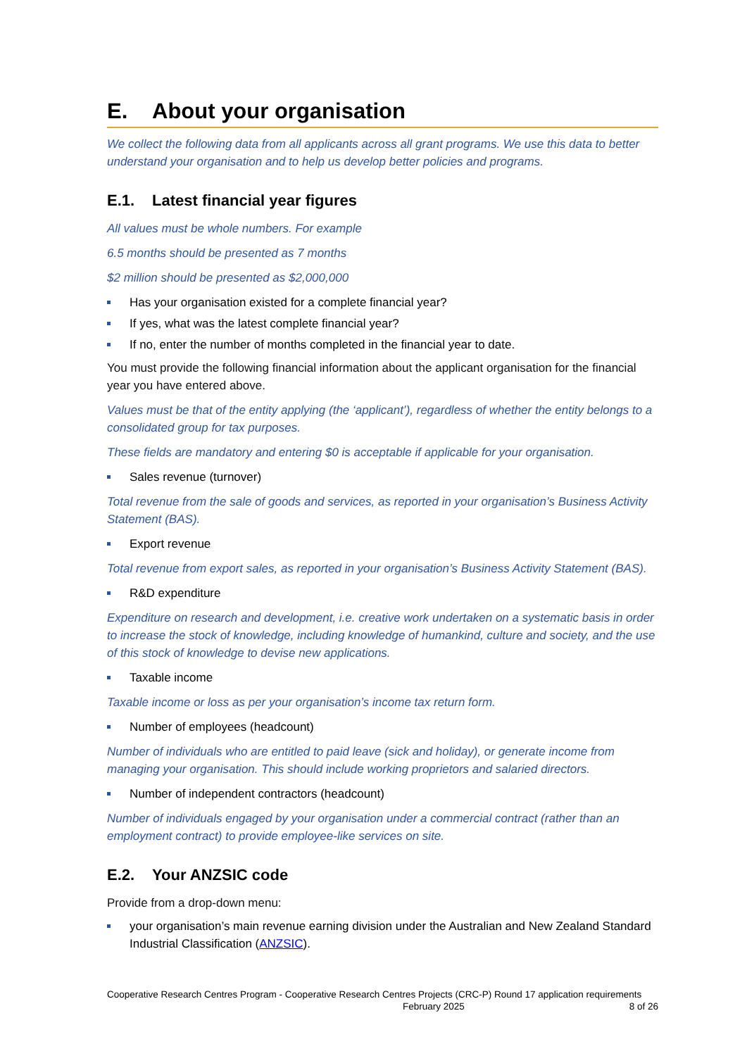E. About your organisation
We collect the following data from all applicants across all grant programs. We use this data to better understand your organisation and to help us develop better policies and programs.
E.1. Latest financial year figures
All values must be whole numbers. For example
6.5 months should be presented as 7 months
$2 million should be presented as $2,000,000
Has your organisation existed for a complete financial year?
If yes, what was the latest complete financial year?
If no, enter the number of months completed in the financial year to date.
You must provide the following financial information about the applicant organisation for the financial year you have entered above.
Values must be that of the entity applying (the ‘applicant’), regardless of whether the entity belongs to a consolidated group for tax purposes.
These fields are mandatory and entering $0 is acceptable if applicable for your organisation.
Sales revenue (turnover)
Total revenue from the sale of goods and services, as reported in your organisation’s Business Activity Statement (BAS).
Export revenue
Total revenue from export sales, as reported in your organisation’s Business Activity Statement (BAS).
R&D expenditure
Expenditure on research and development, i.e. creative work undertaken on a systematic basis in order to increase the stock of knowledge, including knowledge of humankind, culture and society, and the use of this stock of knowledge to devise new applications.
Taxable income
Taxable income or loss as per your organisation’s income tax return form.
Number of employees (headcount)
Number of individuals who are entitled to paid leave (sick and holiday), or generate income from managing your organisation. This should include working proprietors and salaried directors.
Number of independent contractors (headcount)
Number of individuals engaged by your organisation under a commercial contract (rather than an employment contract) to provide employee-like services on site.
E.2. Your ANZSIC code
Provide from a drop-down menu:
your organisation’s main revenue earning division under the Australian and New Zealand Standard Industrial Classification (ANZSIC).
Cooperative Research Centres Program - Cooperative Research Centres Projects (CRC-P) Round 17 application requirements February 2025 8 of 26